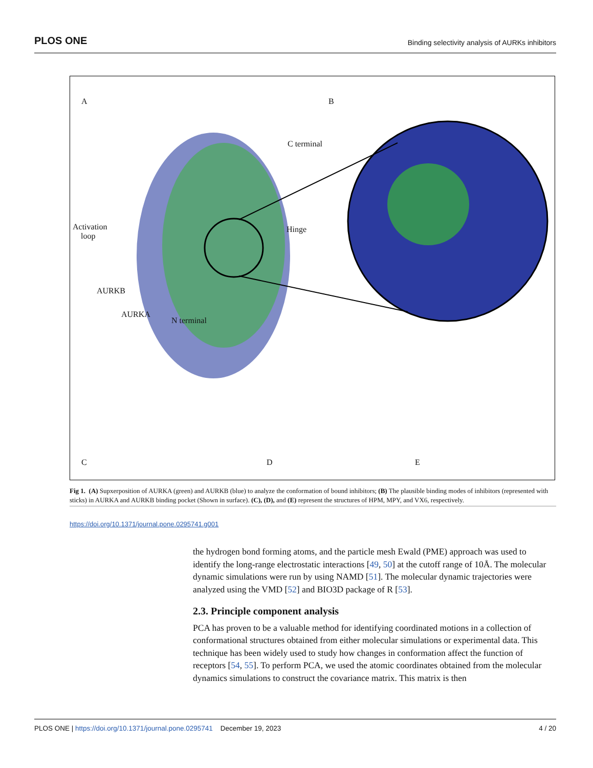PLOS ONE Binding selectivity analysis of AURKs inhibitors
A B
C terminal
Activation
loop
Hinge
AURKB
AURKA
N terminal
C D E
Fig 1. (A) Supxerposition of AURKA (green) and AURKB (blue) to analyze the conformation of bound inhibitors; (B) The plausible binding modes of inhibitors (represented with sticks) in AURKA and AURKB binding pocket (Shown in surface). (C), (D), and (E) represent the structures of HPM, MPY, and VX6, respectively.
https://doi.org/10.1371/journal.pone.0295741.g001
the hydrogen bond forming atoms, and the particle mesh Ewald (PME) approach was used to identify the long-range electrostatic interactions [49, 50] at the cutoff range of 10Å. The molecular dynamic simulations were run by using NAMD [51]. The molecular dynamic trajectories were analyzed using the VMD [52] and BIO3D package of R [53].
2.3. Principle component analysis
PCA has proven to be a valuable method for identifying coordinated motions in a collection of conformational structures obtained from either molecular simulations or experimental data. This technique has been widely used to study how changes in conformation affect the function of receptors [54, 55]. To perform PCA, we used the atomic coordinates obtained from the molecular dynamics simulations to construct the covariance matrix. This matrix is then
PLOS ONE | https://doi.org/10.1371/journal.pone.0295741 December 19, 2023 4 / 20